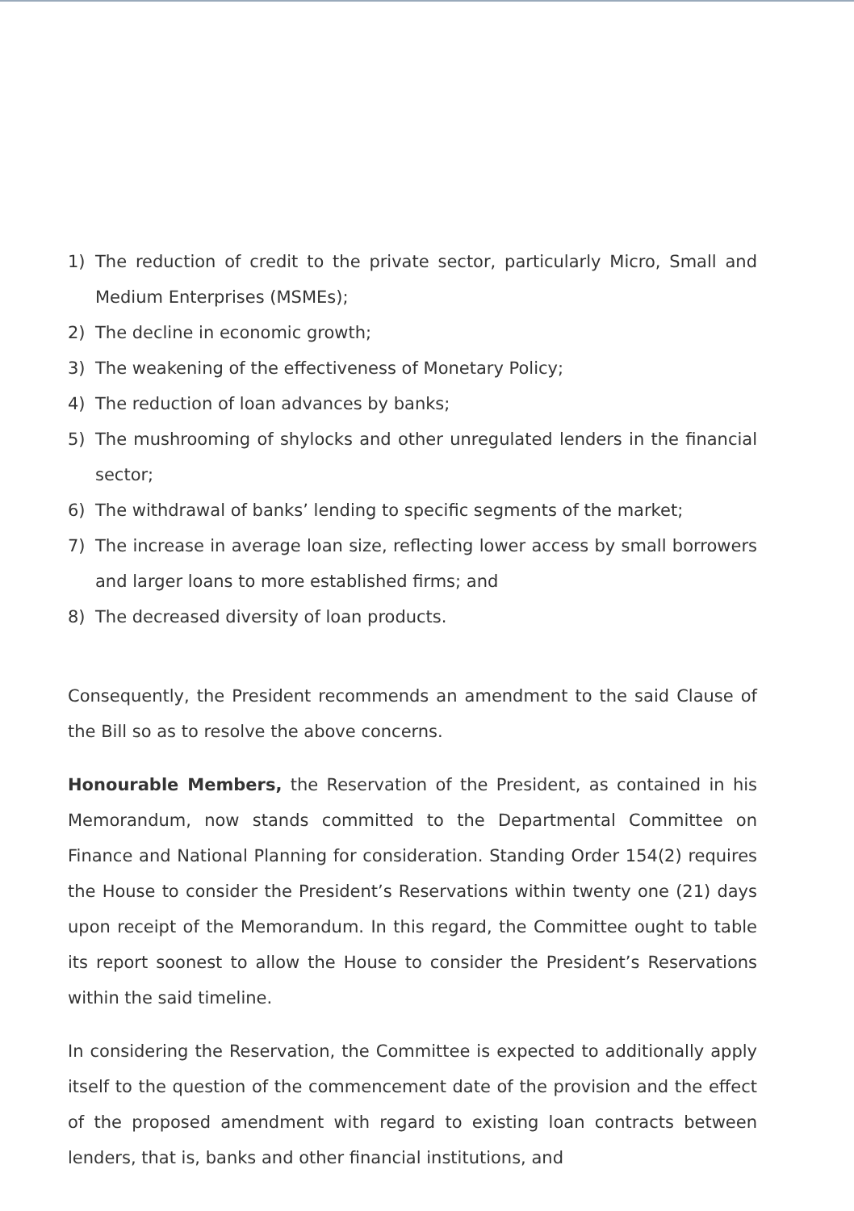1) The reduction of credit to the private sector, particularly Micro, Small and Medium Enterprises (MSMEs);
2) The decline in economic growth;
3) The weakening of the effectiveness of Monetary Policy;
4) The reduction of loan advances by banks;
5) The mushrooming of shylocks and other unregulated lenders in the financial sector;
6) The withdrawal of banks’ lending to specific segments of the market;
7) The increase in average loan size, reflecting lower access by small borrowers and larger loans to more established firms; and
8) The decreased diversity of loan products.
Consequently, the President recommends an amendment to the said Clause of the Bill so as to resolve the above concerns.
Honourable Members, the Reservation of the President, as contained in his Memorandum, now stands committed to the Departmental Committee on Finance and National Planning for consideration. Standing Order 154(2) requires the House to consider the President’s Reservations within twenty one (21) days upon receipt of the Memorandum. In this regard, the Committee ought to table its report soonest to allow the House to consider the President’s Reservations within the said timeline.
In considering the Reservation, the Committee is expected to additionally apply itself to the question of the commencement date of the provision and the effect of the proposed amendment with regard to existing loan contracts between lenders, that is, banks and other financial institutions, and